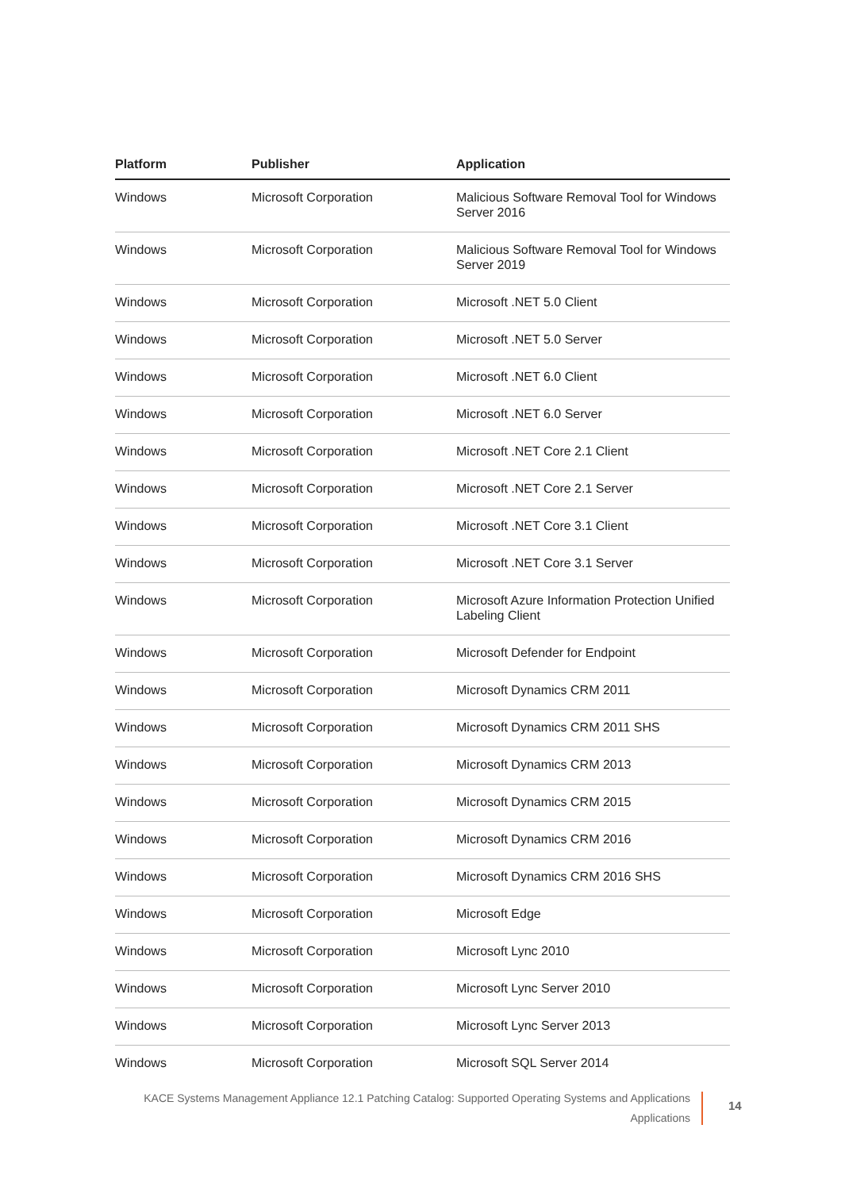| Platform | Publisher | Application |
| --- | --- | --- |
| Windows | Microsoft Corporation | Malicious Software Removal Tool for Windows Server 2016 |
| Windows | Microsoft Corporation | Malicious Software Removal Tool for Windows Server 2019 |
| Windows | Microsoft Corporation | Microsoft .NET 5.0 Client |
| Windows | Microsoft Corporation | Microsoft .NET 5.0 Server |
| Windows | Microsoft Corporation | Microsoft .NET 6.0 Client |
| Windows | Microsoft Corporation | Microsoft .NET 6.0 Server |
| Windows | Microsoft Corporation | Microsoft .NET Core 2.1 Client |
| Windows | Microsoft Corporation | Microsoft .NET Core 2.1 Server |
| Windows | Microsoft Corporation | Microsoft .NET Core 3.1 Client |
| Windows | Microsoft Corporation | Microsoft .NET Core 3.1 Server |
| Windows | Microsoft Corporation | Microsoft Azure Information Protection Unified Labeling Client |
| Windows | Microsoft Corporation | Microsoft Defender for Endpoint |
| Windows | Microsoft Corporation | Microsoft Dynamics CRM 2011 |
| Windows | Microsoft Corporation | Microsoft Dynamics CRM 2011 SHS |
| Windows | Microsoft Corporation | Microsoft Dynamics CRM 2013 |
| Windows | Microsoft Corporation | Microsoft Dynamics CRM 2015 |
| Windows | Microsoft Corporation | Microsoft Dynamics CRM 2016 |
| Windows | Microsoft Corporation | Microsoft Dynamics CRM 2016 SHS |
| Windows | Microsoft Corporation | Microsoft Edge |
| Windows | Microsoft Corporation | Microsoft Lync 2010 |
| Windows | Microsoft Corporation | Microsoft Lync Server 2010 |
| Windows | Microsoft Corporation | Microsoft Lync Server 2013 |
| Windows | Microsoft Corporation | Microsoft SQL Server 2014 |
KACE Systems Management Appliance 12.1 Patching Catalog: Supported Operating Systems and Applications
Applications
14